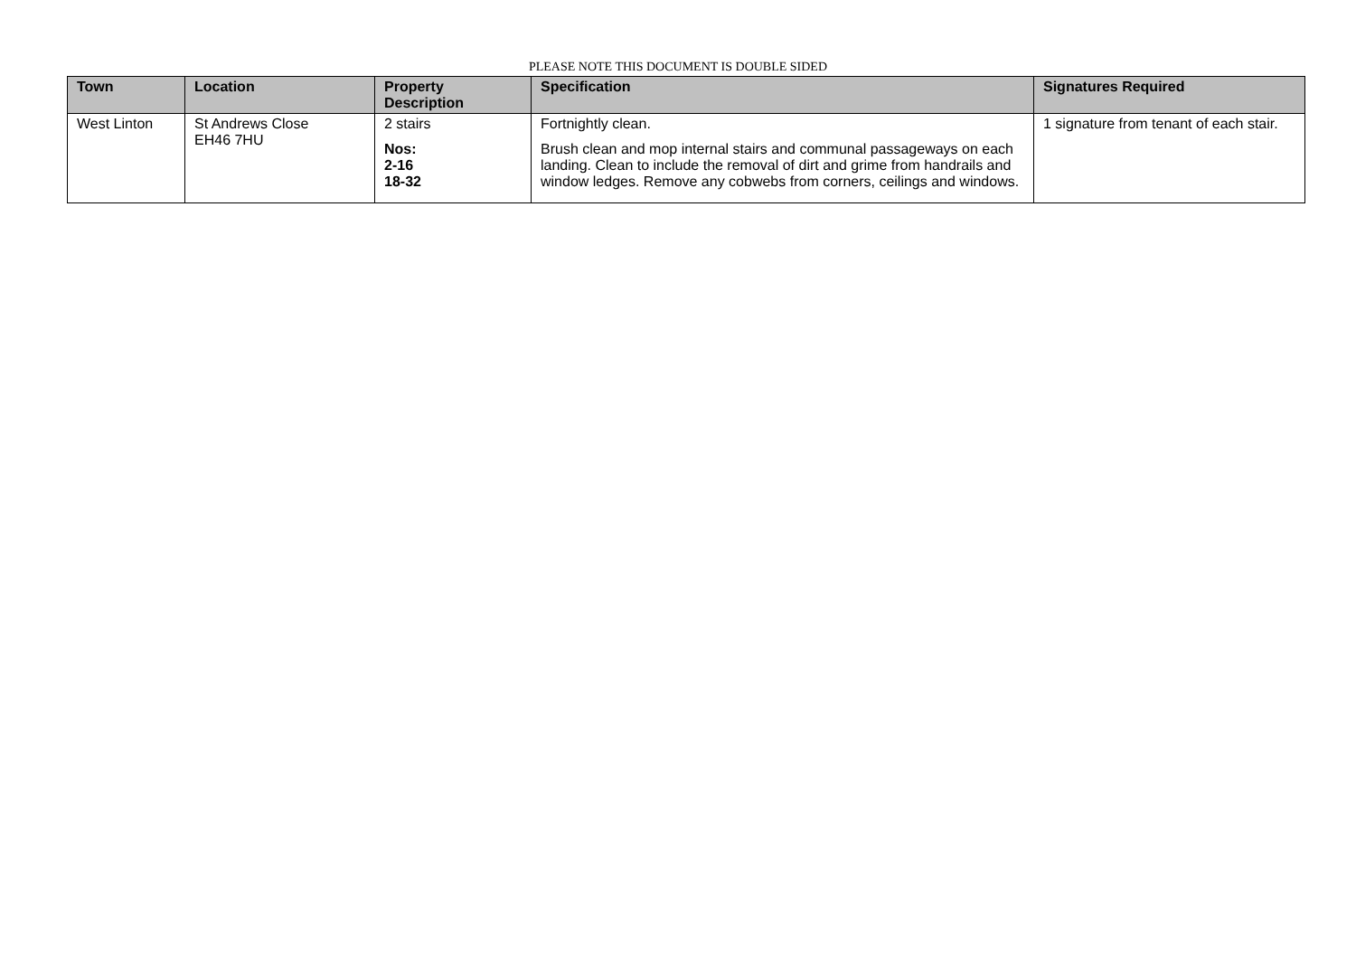PLEASE NOTE THIS DOCUMENT IS DOUBLE SIDED
| Town | Location | Property Description | Specification | Signatures Required |
| --- | --- | --- | --- | --- |
| West Linton | St Andrews Close EH46 7HU | 2 stairs Nos: 2-16 18-32 | Fortnightly clean. Brush clean and mop internal stairs and communal passageways on each landing. Clean to include the removal of dirt and grime from handrails and window ledges. Remove any cobwebs from corners, ceilings and windows. | 1 signature from tenant of each stair. |